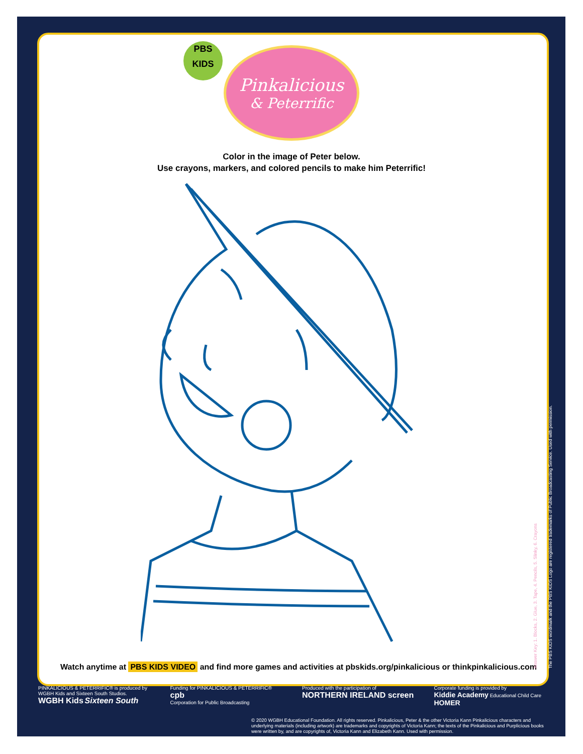PBS
KIDS
Pinkalicious
& Peterrific
Color in the image of Peter below.
Use crayons, markers, and colored pencils to make him Peterrific!
Watch anytime at PBS KIDS VIDEO and find more games and activities at pbskids.org/pinkalicious or thinkpinkalicious.com
Answer Key: 1. Blocks, 2. Glue, 3. Tape, 4. Pencils, 5. Slinky, 6. Crayons
The PBS KIDS wordmark and the PBS KIDS Logo are registered trademarks of Public Broadcasting Service. Used with permission.
PINKALICIOUS & PETERRIFIC® is produced by WGBH Kids and Sixteen South Studios.
WGBH Kids Sixteen South
Funding for PINKALICIOUS & PETERRIFIC®
cpb
Corporation for Public Broadcasting
Produced with the participation of
NORTHERN IRELAND screen
Corporate funding is provided by
Kiddie Academy Educational Child Care HOMER
© 2020 WGBH Educational Foundation. All rights reserved. Pinkalicious, Peter & the other Victoria Kann Pinkalicious characters and underlying materials (including artwork) are trademarks and copyrights of Victoria Kann; the texts of the Pinkalicious and Purplicious books were written by, and are copyrights of, Victoria Kann and Elizabeth Kann. Used with permission.